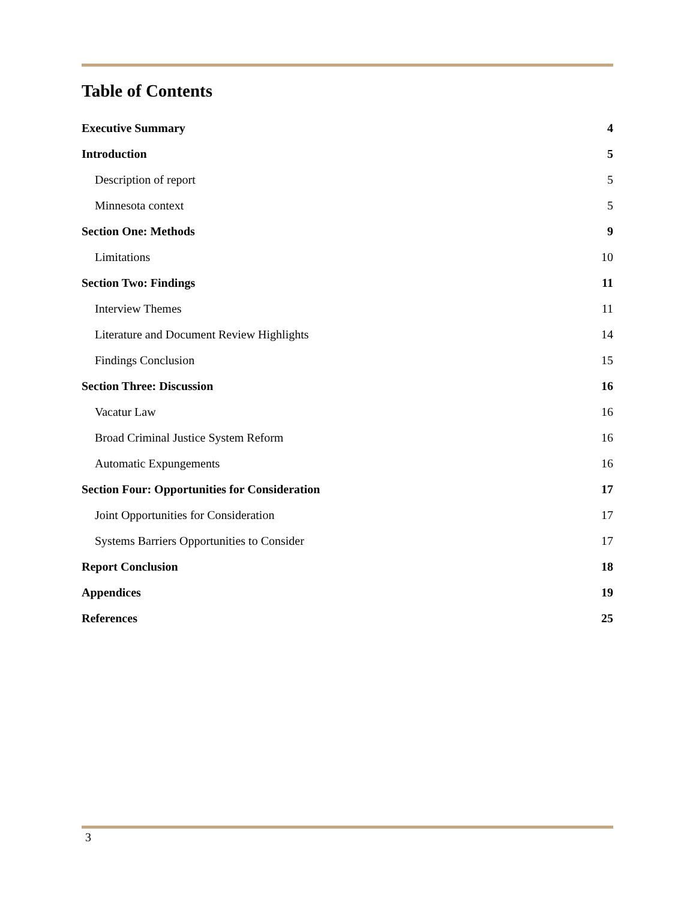Table of Contents
Executive Summary 4
Introduction 5
Description of report 5
Minnesota context 5
Section One: Methods 9
Limitations 10
Section Two: Findings 11
Interview Themes 11
Literature and Document Review Highlights 14
Findings Conclusion 15
Section Three: Discussion 16
Vacatur Law 16
Broad Criminal Justice System Reform 16
Automatic Expungements 16
Section Four: Opportunities for Consideration 17
Joint Opportunities for Consideration 17
Systems Barriers Opportunities to Consider 17
Report Conclusion 18
Appendices 19
References 25
3